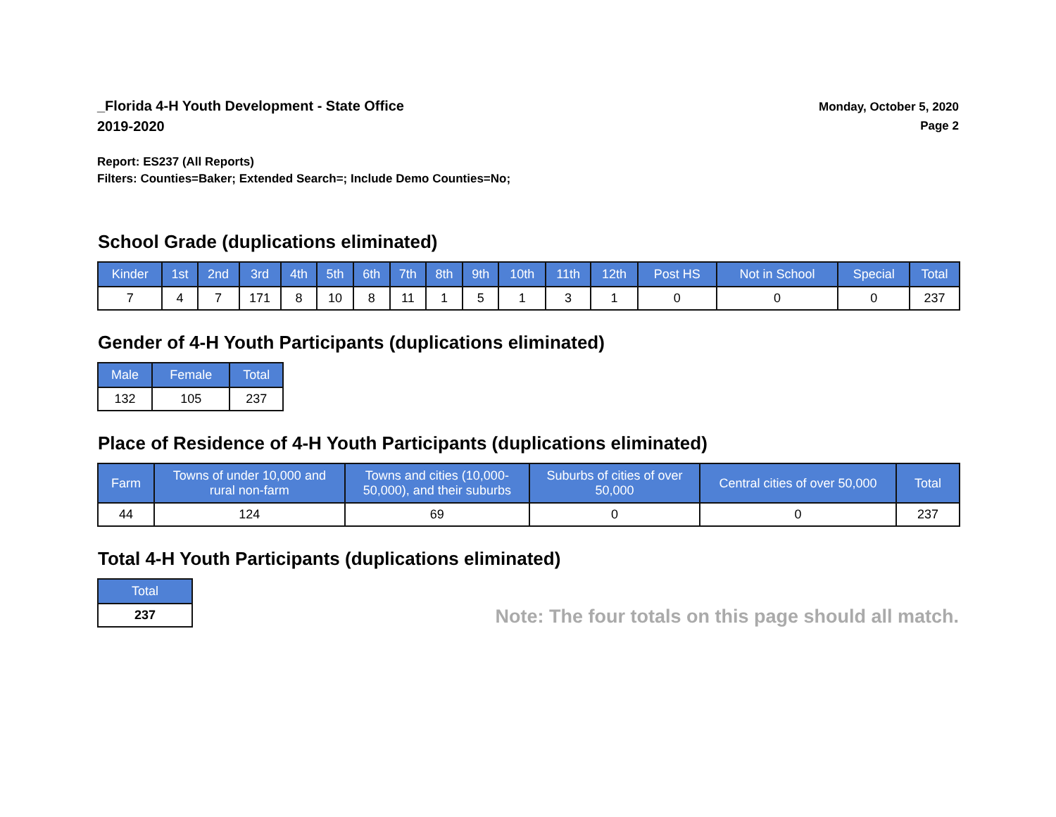_Florida 4-H Youth Development - State Office
2019-2020
Monday, October 5, 2020
Page 2
Report: ES237 (All Reports)
Filters: Counties=Baker; Extended Search=; Include Demo Counties=No;
School Grade (duplications eliminated)
| Kinder | 1st | 2nd | 3rd | 4th | 5th | 6th | 7th | 8th | 9th | 10th | 11th | 12th | Post HS | Not in School | Special | Total |
| --- | --- | --- | --- | --- | --- | --- | --- | --- | --- | --- | --- | --- | --- | --- | --- | --- |
| 7 | 4 | 7 | 171 | 8 | 10 | 8 | 11 | 1 | 5 | 1 | 3 | 1 | 0 | 0 | 0 | 237 |
Gender of 4-H Youth Participants (duplications eliminated)
| Male | Female | Total |
| --- | --- | --- |
| 132 | 105 | 237 |
Place of Residence of 4-H Youth Participants (duplications eliminated)
| Farm | Towns of under 10,000 and rural non-farm | Towns and cities (10,000- 50,000), and their suburbs | Suburbs of cities of over 50,000 | Central cities of over 50,000 | Total |
| --- | --- | --- | --- | --- | --- |
| 44 | 124 | 69 | 0 | 0 | 237 |
Total 4-H Youth Participants (duplications eliminated)
| Total |
| --- |
| 237 |
Note: The four totals on this page should all match.